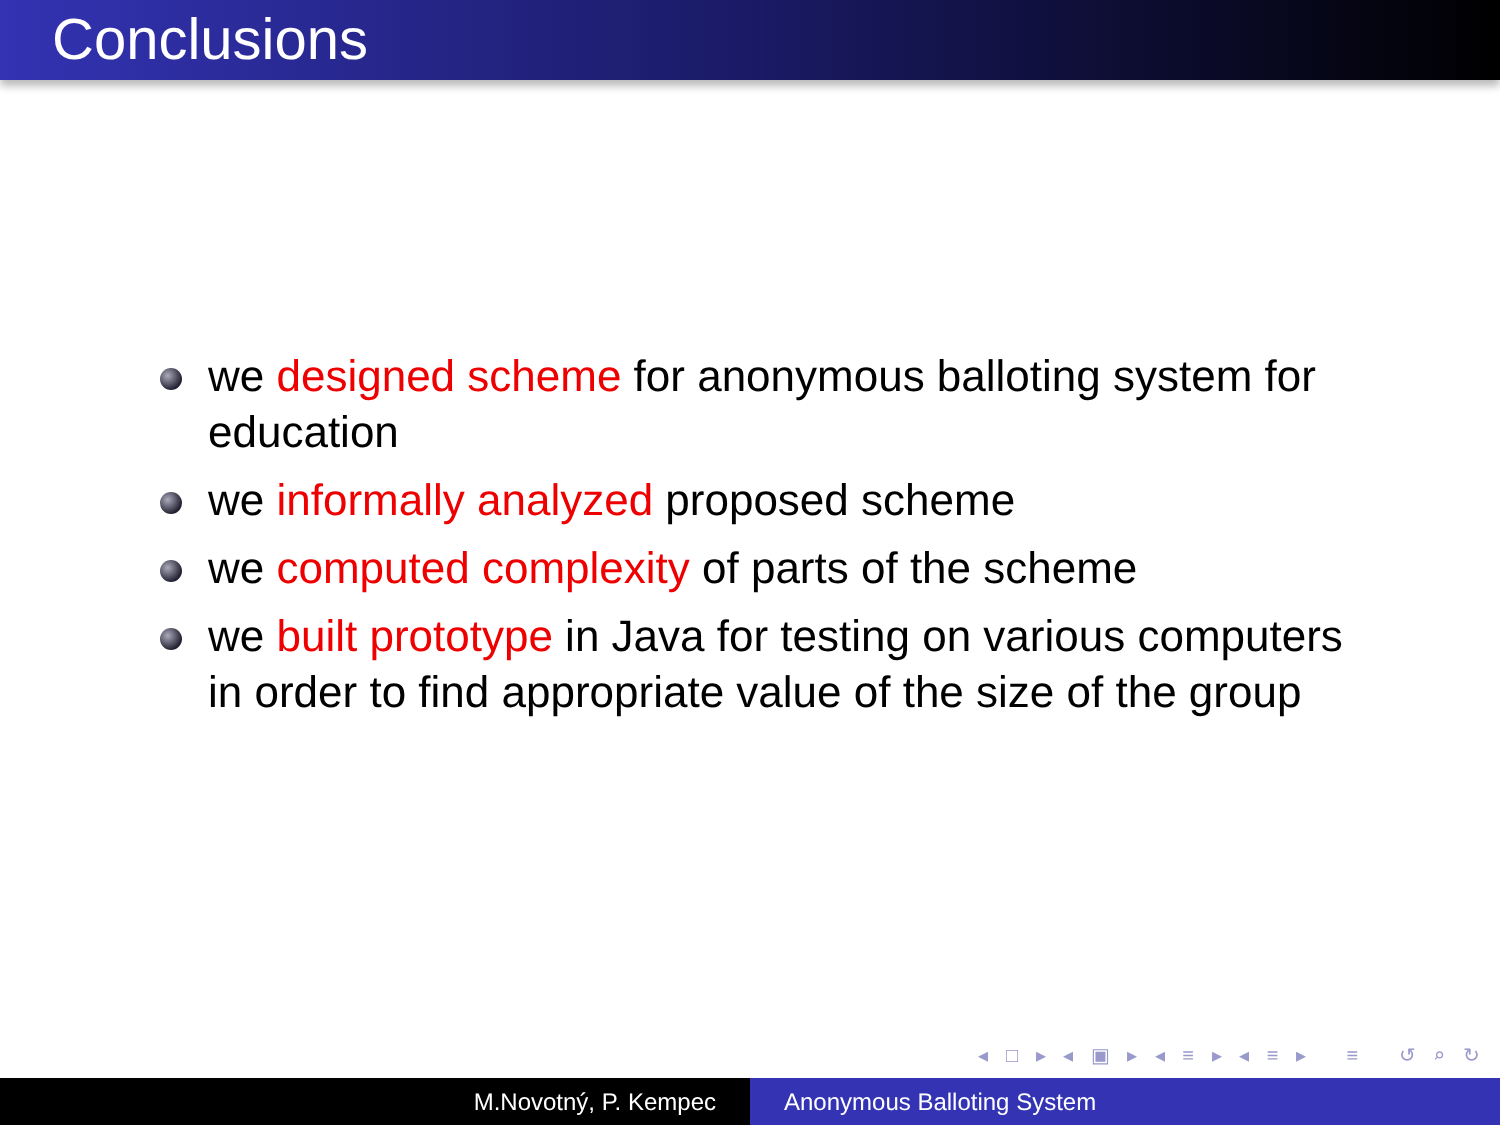Conclusions
we designed scheme for anonymous balloting system for education
we informally analyzed proposed scheme
we computed complexity of parts of the scheme
we built prototype in Java for testing on various computers in order to find appropriate value of the size of the group
◂ □ ▸ ◂ ▣ ▸ ◂ ≡ ▸ ◂ ≡ ▸ ≡ ↺ ⌕ ↻
M.Novotný, P. Kempec Anonymous Balloting System